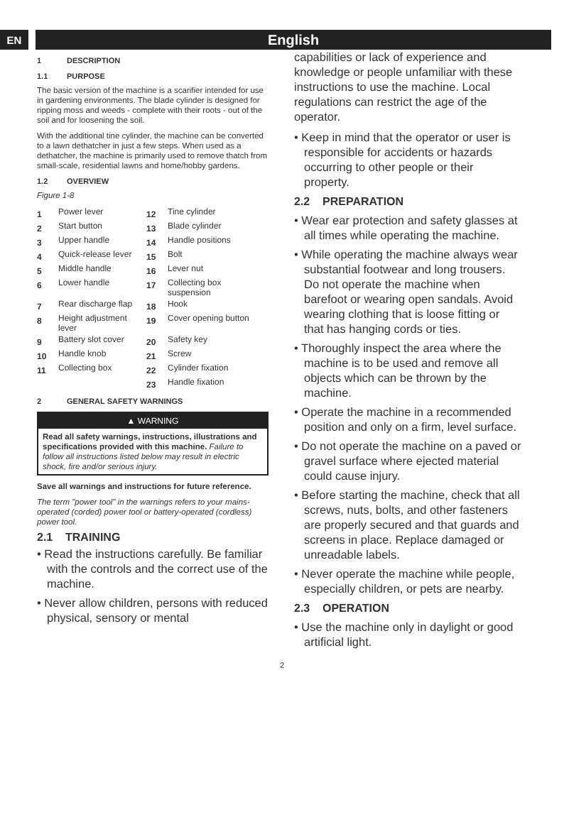EN
English
1 DESCRIPTION
1.1 PURPOSE
The basic version of the machine is a scarifier intended for use in gardening environments. The blade cylinder is designed for ripping moss and weeds - complete with their roots - out of the soil and for loosening the soil.
With the additional tine cylinder, the machine can be converted to a lawn dethatcher in just a few steps. When used as a dethatcher, the machine is primarily used to remove thatch from small-scale, residential lawns and home/hobby gardens.
1.2 OVERVIEW
Figure 1-8
| 1 | Power lever | 12 | Tine cylinder |
| 2 | Start button | 13 | Blade cylinder |
| 3 | Upper handle | 14 | Handle positions |
| 4 | Quick-release lever | 15 | Bolt |
| 5 | Middle handle | 16 | Lever nut |
| 6 | Lower handle | 17 | Collecting box suspension |
| 7 | Rear discharge flap | 18 | Hook |
| 8 | Height adjustment lever | 19 | Cover opening button |
| 9 | Battery slot cover | 20 | Safety key |
| 10 | Handle knob | 21 | Screw |
| 11 | Collecting box | 22 | Cylinder fixation |
| | | 23 | Handle fixation |
2 GENERAL SAFETY WARNINGS
▲ WARNING
Read all safety warnings, instructions, illustrations and specifications provided with this machine. Failure to follow all instructions listed below may result in electric shock, fire and/or serious injury.
Save all warnings and instructions for future reference.
The term "power tool" in the warnings refers to your mains-operated (corded) power tool or battery-operated (cordless) power tool.
2.1 TRAINING
• Read the instructions carefully. Be familiar with the controls and the correct use of the machine.
• Never allow children, persons with reduced physical, sensory or mental
capabilities or lack of experience and knowledge or people unfamiliar with these instructions to use the machine. Local regulations can restrict the age of the operator.
• Keep in mind that the operator or user is responsible for accidents or hazards occurring to other people or their property.
2.2 PREPARATION
• Wear ear protection and safety glasses at all times while operating the machine.
• While operating the machine always wear substantial footwear and long trousers. Do not operate the machine when barefoot or wearing open sandals. Avoid wearing clothing that is loose fitting or that has hanging cords or ties.
• Thoroughly inspect the area where the machine is to be used and remove all objects which can be thrown by the machine.
• Operate the machine in a recommended position and only on a firm, level surface.
• Do not operate the machine on a paved or gravel surface where ejected material could cause injury.
• Before starting the machine, check that all screws, nuts, bolts, and other fasteners are properly secured and that guards and screens in place. Replace damaged or unreadable labels.
• Never operate the machine while people, especially children, or pets are nearby.
2.3 OPERATION
• Use the machine only in daylight or good artificial light.
2